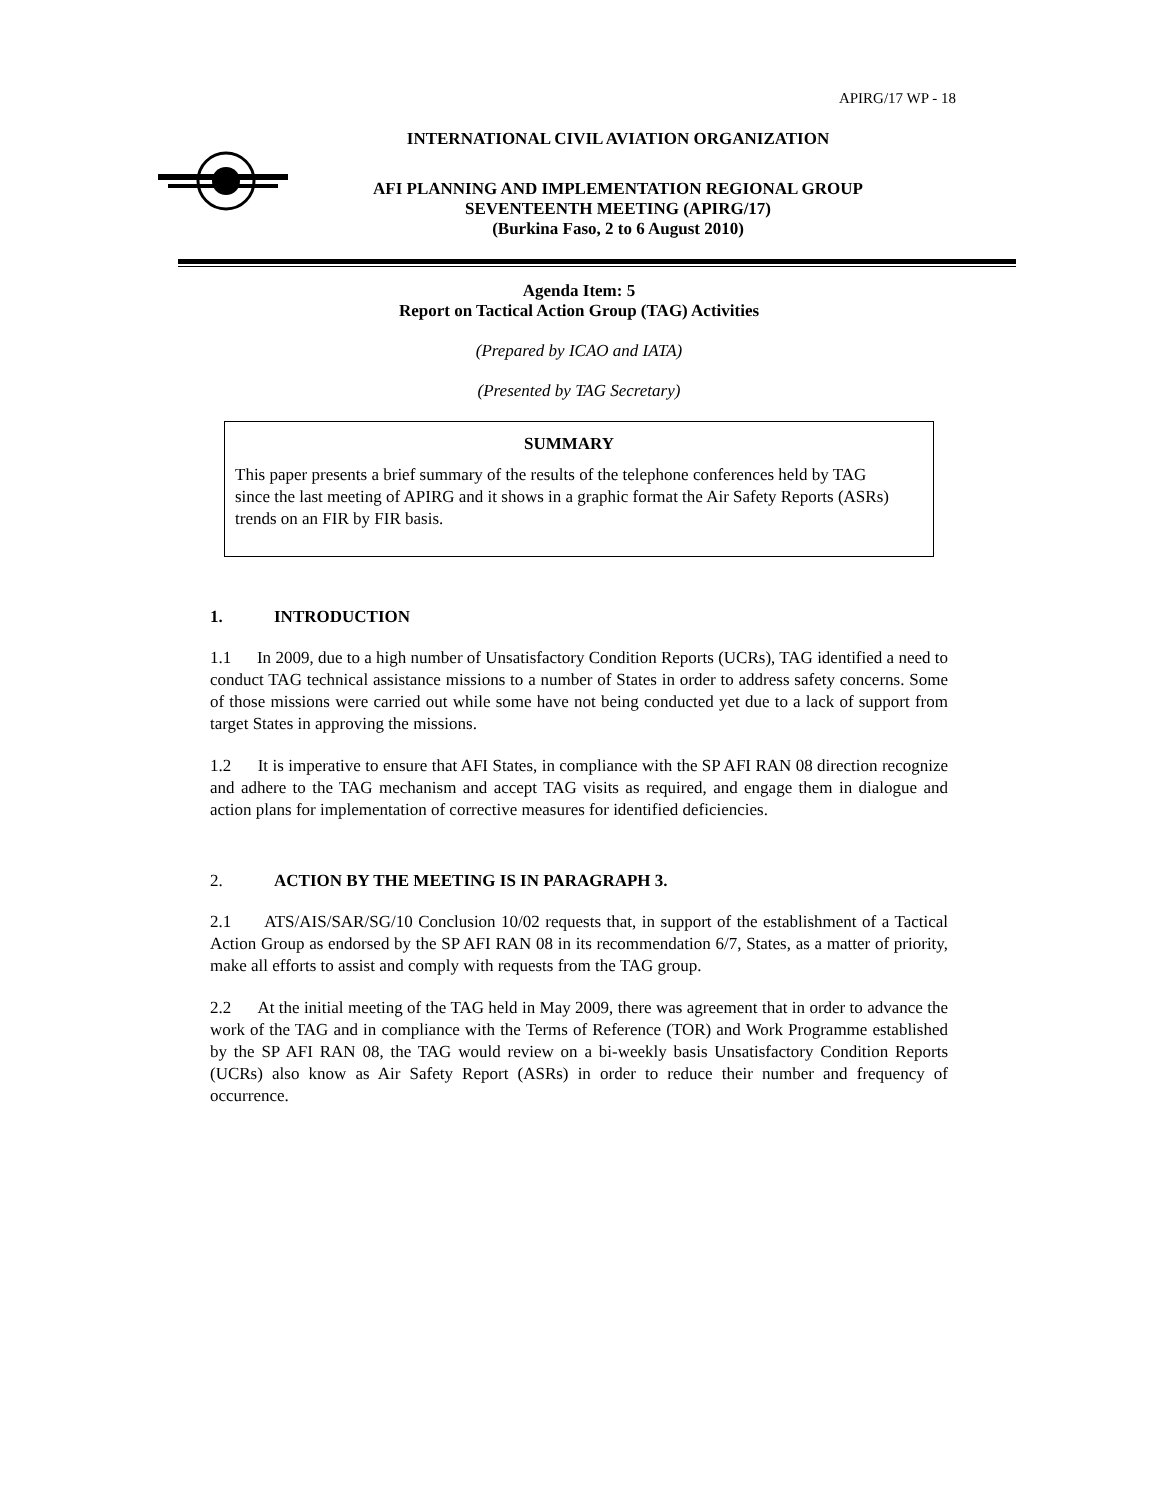APIRG/17 WP - 18
INTERNATIONAL CIVIL AVIATION ORGANIZATION
AFI PLANNING AND IMPLEMENTATION REGIONAL GROUP
SEVENTEENTH MEETING (APIRG/17)
(Burkina Faso, 2 to 6 August 2010)
Agenda Item: 5
Report on Tactical Action Group (TAG) Activities
(Prepared by ICAO and IATA)
(Presented by TAG Secretary)
SUMMARY
This paper presents a brief summary of the results of the telephone conferences held by TAG since the last meeting of APIRG and it shows in a graphic format the Air Safety Reports (ASRs) trends on an FIR by FIR basis.
1. INTRODUCTION
1.1 In 2009, due to a high number of Unsatisfactory Condition Reports (UCRs), TAG identified a need to conduct TAG technical assistance missions to a number of States in order to address safety concerns. Some of those missions were carried out while some have not being conducted yet due to a lack of support from target States in approving the missions.
1.2 It is imperative to ensure that AFI States, in compliance with the SP AFI RAN 08 direction recognize and adhere to the TAG mechanism and accept TAG visits as required, and engage them in dialogue and action plans for implementation of corrective measures for identified deficiencies.
2. ACTION BY THE MEETING IS IN PARAGRAPH 3.
2.1 ATS/AIS/SAR/SG/10 Conclusion 10/02 requests that, in support of the establishment of a Tactical Action Group as endorsed by the SP AFI RAN 08 in its recommendation 6/7, States, as a matter of priority, make all efforts to assist and comply with requests from the TAG group.
2.2 At the initial meeting of the TAG held in May 2009, there was agreement that in order to advance the work of the TAG and in compliance with the Terms of Reference (TOR) and Work Programme established by the SP AFI RAN 08, the TAG would review on a bi-weekly basis Unsatisfactory Condition Reports (UCRs) also know as Air Safety Report (ASRs) in order to reduce their number and frequency of occurrence.